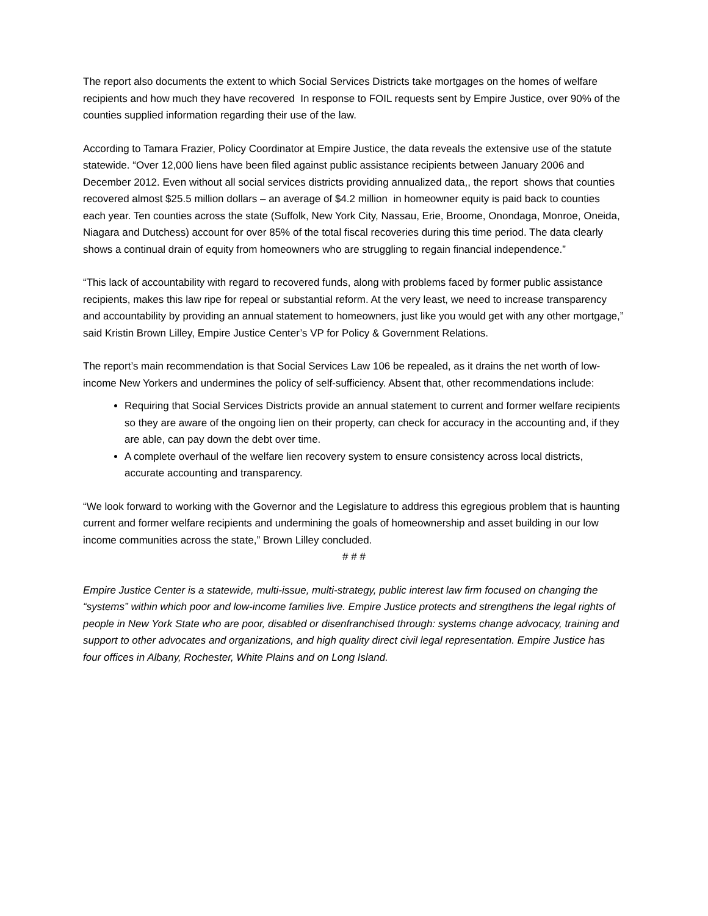The report also documents the extent to which Social Services Districts take mortgages on the homes of welfare recipients and how much they have recovered In response to FOIL requests sent by Empire Justice, over 90% of the counties supplied information regarding their use of the law.
According to Tamara Frazier, Policy Coordinator at Empire Justice, the data reveals the extensive use of the statute statewide. “Over 12,000 liens have been filed against public assistance recipients between January 2006 and December 2012. Even without all social services districts providing annualized data,, the report shows that counties recovered almost $25.5 million dollars – an average of $4.2 million in homeowner equity is paid back to counties each year. Ten counties across the state (Suffolk, New York City, Nassau, Erie, Broome, Onondaga, Monroe, Oneida, Niagara and Dutchess) account for over 85% of the total fiscal recoveries during this time period. The data clearly shows a continual drain of equity from homeowners who are struggling to regain financial independence.”
“This lack of accountability with regard to recovered funds, along with problems faced by former public assistance recipients, makes this law ripe for repeal or substantial reform. At the very least, we need to increase transparency and accountability by providing an annual statement to homeowners, just like you would get with any other mortgage,” said Kristin Brown Lilley, Empire Justice Center’s VP for Policy & Government Relations.
The report’s main recommendation is that Social Services Law 106 be repealed, as it drains the net worth of low-income New Yorkers and undermines the policy of self-sufficiency. Absent that, other recommendations include:
Requiring that Social Services Districts provide an annual statement to current and former welfare recipients so they are aware of the ongoing lien on their property, can check for accuracy in the accounting and, if they are able, can pay down the debt over time.
A complete overhaul of the welfare lien recovery system to ensure consistency across local districts, accurate accounting and transparency.
“We look forward to working with the Governor and the Legislature to address this egregious problem that is haunting current and former welfare recipients and undermining the goals of homeownership and asset building in our low income communities across the state,” Brown Lilley concluded.
# # #
Empire Justice Center is a statewide, multi-issue, multi-strategy, public interest law firm focused on changing the “systems” within which poor and low-income families live. Empire Justice protects and strengthens the legal rights of people in New York State who are poor, disabled or disenfranchised through: systems change advocacy, training and support to other advocates and organizations, and high quality direct civil legal representation. Empire Justice has four offices in Albany, Rochester, White Plains and on Long Island.